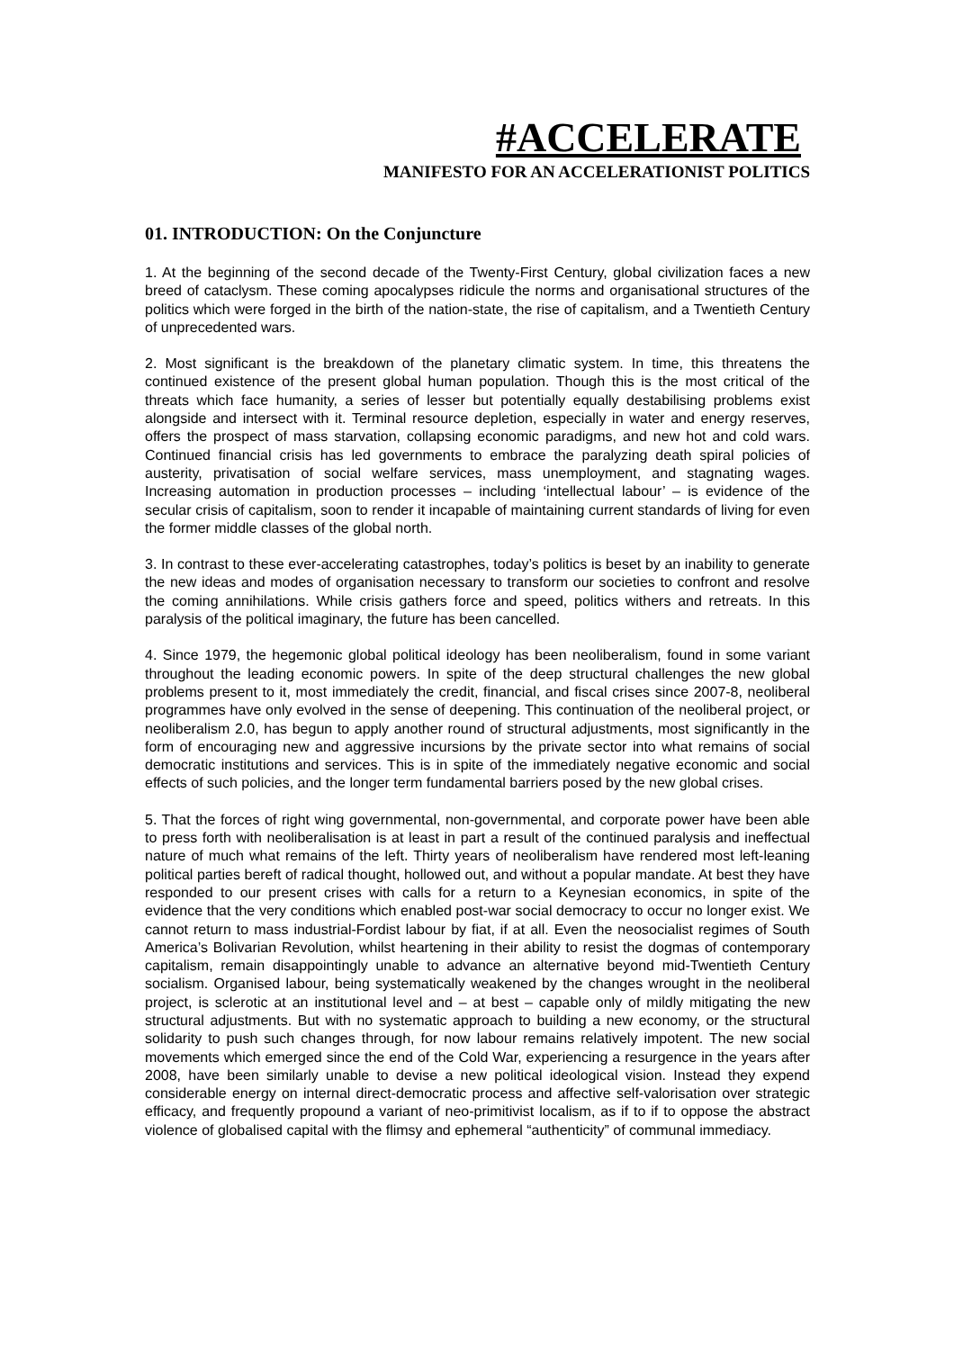#ACCELERATE
MANIFESTO FOR AN ACCELERATIONIST POLITICS
01. INTRODUCTION: On the Conjuncture
1. At the beginning of the second decade of the Twenty-First Century, global civilization faces a new breed of cataclysm. These coming apocalypses ridicule the norms and organisational structures of the politics which were forged in the birth of the nation-state, the rise of capitalism, and a Twentieth Century of unprecedented wars.
2. Most significant is the breakdown of the planetary climatic system. In time, this threatens the continued existence of the present global human population. Though this is the most critical of the threats which face humanity, a series of lesser but potentially equally destabilising problems exist alongside and intersect with it. Terminal resource depletion, especially in water and energy reserves, offers the prospect of mass starvation, collapsing economic paradigms, and new hot and cold wars. Continued financial crisis has led governments to embrace the paralyzing death spiral policies of austerity, privatisation of social welfare services, mass unemployment, and stagnating wages. Increasing automation in production processes – including ‘intellectual labour’ – is evidence of the secular crisis of capitalism, soon to render it incapable of maintaining current standards of living for even the former middle classes of the global north.
3. In contrast to these ever-accelerating catastrophes, today’s politics is beset by an inability to generate the new ideas and modes of organisation necessary to transform our societies to confront and resolve the coming annihilations. While crisis gathers force and speed, politics withers and retreats. In this paralysis of the political imaginary, the future has been cancelled.
4. Since 1979, the hegemonic global political ideology has been neoliberalism, found in some variant throughout the leading economic powers. In spite of the deep structural challenges the new global problems present to it, most immediately the credit, financial, and fiscal crises since 2007-8, neoliberal programmes have only evolved in the sense of deepening. This continuation of the neoliberal project, or neoliberalism 2.0, has begun to apply another round of structural adjustments, most significantly in the form of encouraging new and aggressive incursions by the private sector into what remains of social democratic institutions and services. This is in spite of the immediately negative economic and social effects of such policies, and the longer term fundamental barriers posed by the new global crises.
5. That the forces of right wing governmental, non-governmental, and corporate power have been able to press forth with neoliberalisation is at least in part a result of the continued paralysis and ineffectual nature of much what remains of the left. Thirty years of neoliberalism have rendered most left-leaning political parties bereft of radical thought, hollowed out, and without a popular mandate. At best they have responded to our present crises with calls for a return to a Keynesian economics, in spite of the evidence that the very conditions which enabled post-war social democracy to occur no longer exist. We cannot return to mass industrial-Fordist labour by fiat, if at all. Even the neosocialist regimes of South America’s Bolivarian Revolution, whilst heartening in their ability to resist the dogmas of contemporary capitalism, remain disappointingly unable to advance an alternative beyond mid-Twentieth Century socialism. Organised labour, being systematically weakened by the changes wrought in the neoliberal project, is sclerotic at an institutional level and – at best – capable only of mildly mitigating the new structural adjustments. But with no systematic approach to building a new economy, or the structural solidarity to push such changes through, for now labour remains relatively impotent. The new social movements which emerged since the end of the Cold War, experiencing a resurgence in the years after 2008, have been similarly unable to devise a new political ideological vision. Instead they expend considerable energy on internal direct-democratic process and affective self-valorisation over strategic efficacy, and frequently propound a variant of neo-primitivist localism, as if to if to oppose the abstract violence of globalised capital with the flimsy and ephemeral “authenticity” of communal immediacy.